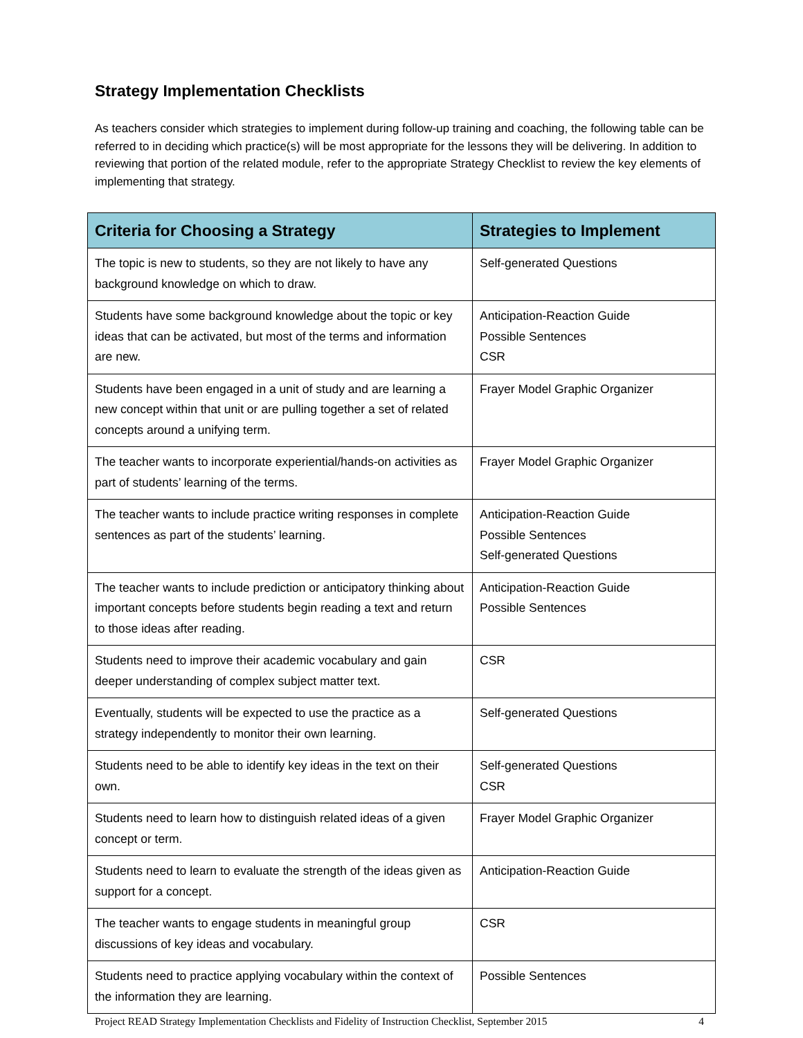Strategy Implementation Checklists
As teachers consider which strategies to implement during follow-up training and coaching, the following table can be referred to in deciding which practice(s) will be most appropriate for the lessons they will be delivering. In addition to reviewing that portion of the related module, refer to the appropriate Strategy Checklist to review the key elements of implementing that strategy.
| Criteria for Choosing a Strategy | Strategies to Implement |
| --- | --- |
| The topic is new to students, so they are not likely to have any background knowledge on which to draw. | Self-generated Questions |
| Students have some background knowledge about the topic or key ideas that can be activated, but most of the terms and information are new. | Anticipation-Reaction Guide Possible Sentences CSR |
| Students have been engaged in a unit of study and are learning a new concept within that unit or are pulling together a set of related concepts around a unifying term. | Frayer Model Graphic Organizer |
| The teacher wants to incorporate experiential/hands-on activities as part of students’ learning of the terms. | Frayer Model Graphic Organizer |
| The teacher wants to include practice writing responses in complete sentences as part of the students’ learning. | Anticipation-Reaction Guide Possible Sentences Self-generated Questions |
| The teacher wants to include prediction or anticipatory thinking about important concepts before students begin reading a text and return to those ideas after reading. | Anticipation-Reaction Guide Possible Sentences |
| Students need to improve their academic vocabulary and gain deeper understanding of complex subject matter text. | CSR |
| Eventually, students will be expected to use the practice as a strategy independently to monitor their own learning. | Self-generated Questions |
| Students need to be able to identify key ideas in the text on their own. | Self-generated Questions CSR |
| Students need to learn how to distinguish related ideas of a given concept or term. | Frayer Model Graphic Organizer |
| Students need to learn to evaluate the strength of the ideas given as support for a concept. | Anticipation-Reaction Guide |
| The teacher wants to engage students in meaningful group discussions of key ideas and vocabulary. | CSR |
| Students need to practice applying vocabulary within the context of the information they are learning. | Possible Sentences |
Project READ Strategy Implementation Checklists and Fidelity of Instruction Checklist, September 2015 4